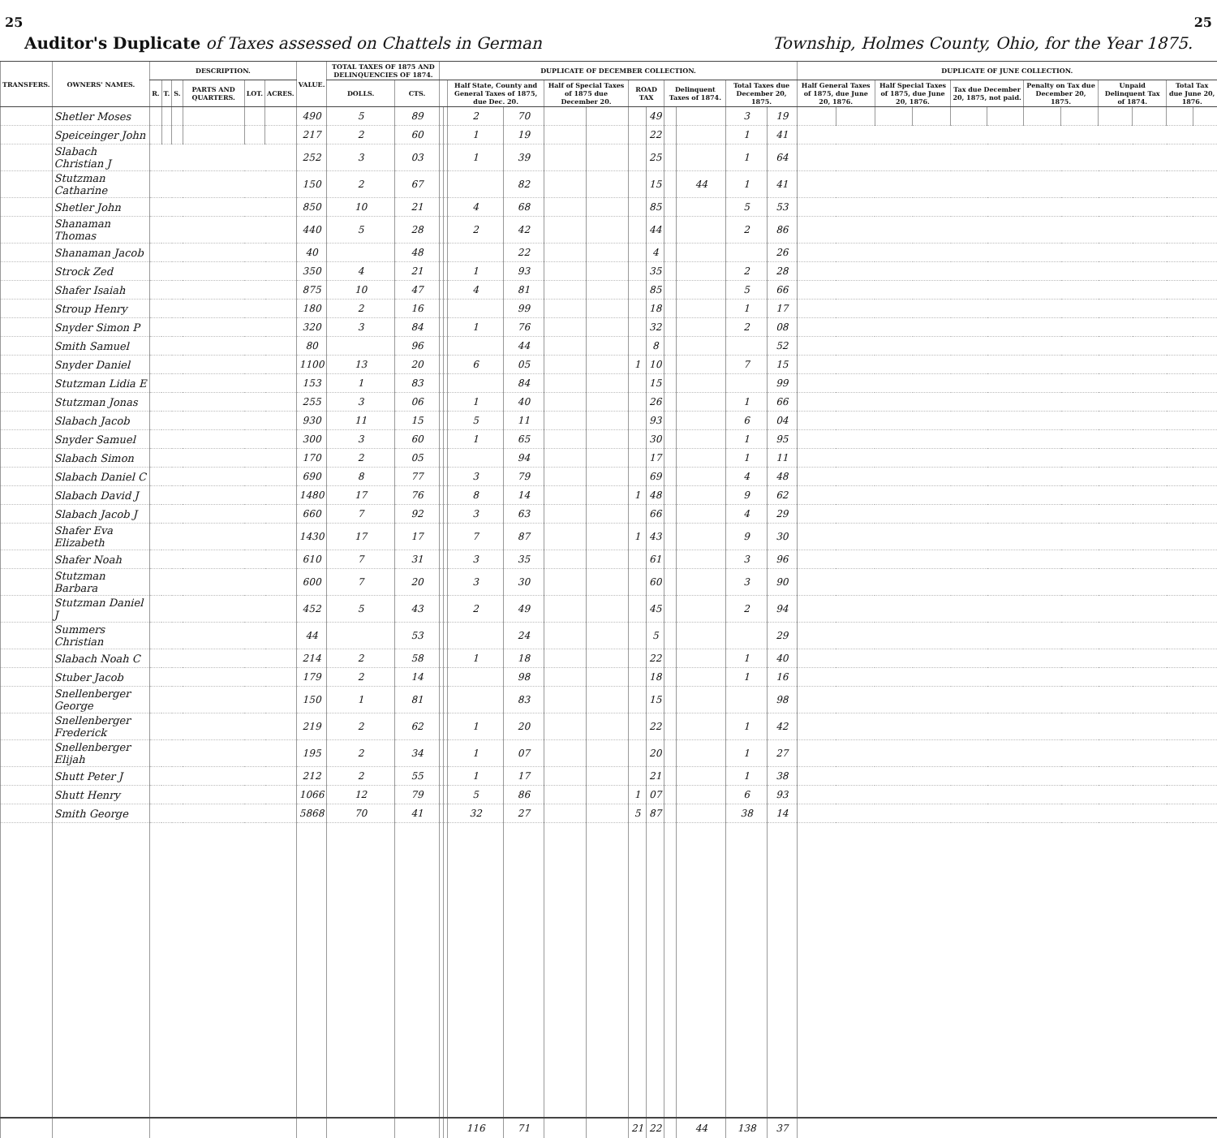25 25
Auditor's Duplicate of Taxes assessed on Chattels in German Township, Holmes County, Ohio, for the Year 1875.
| TRANSFERS. | OWNERS' NAMES. | DESCRIPTION. | | | | | | VALUE. | TOTAL TAXES OF 1875 AND DELINQUENCIES OF 1874. | | DUPLICATE OF DECEMBER COLLECTION. | | | | | | | | | | | | DUPLICATE OF JUNE COLLECTION. | | | | | | | | | | | |
| --- | --- | --- | --- | --- | --- | --- | --- | --- | --- | --- | --- | --- | --- | --- | --- | --- | --- | --- | --- | --- | --- | --- | --- | --- | --- | --- | --- | --- | --- | --- | --- | --- | --- | --- |
| | | R. | T. | S. | PARTS AND QUARTERS. | LOT. | ACRES. | | DOLLS. | CTS. | | | Half State, County and General Taxes of 1875, due Dec. 20. | | Half of Special Taxes of 1875 due December 20. | | ROAD TAX | | Delinquent Taxes of 1874. | | Total Taxes due December 20, 1875. | | Half General Taxes of 1875, due June 20, 1876. | | Half Special Taxes of 1875, due June 20, 1876. | | Tax due December 20, 1875, not paid. | | Penalty on Tax due December 20, 1875. | | Unpaid Delinquent Tax of 1874. | | Total Tax due June 20, 1876. | |
| | Shetler Moses | | | | | | | 490 | 5 | 89 | | | 2 | 70 | | | | 49 | | | 3 | 19 | | | | | | | | | | | | |
| | Speiceinger John | | | | | | | 217 | 2 | 60 | | | 1 | 19 | | | | 22 | | | 1 | 41 | | | | | | | | | | | | |
| | Slabach Christian J | | | | | | | 252 | 3 | 03 | | | 1 | 39 | | | | 25 | | | 1 | 64 | | | | | | | | | | | | |
| | Stutzman Catharine | | | | | | | 150 | 2 | 67 | | | | 82 | | | | 15 | | 44 | 1 | 41 | | | | | | | | | | | | |
| | Shetler John | | | | | | | 850 | 10 | 21 | | | 4 | 68 | | | | 85 | | | 5 | 53 | | | | | | | | | | | | |
| | Shanaman Thomas | | | | | | | 440 | 5 | 28 | | | 2 | 42 | | | | 44 | | | 2 | 86 | | | | | | | | | | | | |
| | Shanaman Jacob | | | | | | | 40 | | 48 | | | | 22 | | | | 4 | | | | 26 | | | | | | | | | | | | |
| | Strock Zed | | | | | | | 350 | 4 | 21 | | | 1 | 93 | | | | 35 | | | 2 | 28 | | | | | | | | | | | | |
| | Shafer Isaiah | | | | | | | 875 | 10 | 47 | | | 4 | 81 | | | | 85 | | | 5 | 66 | | | | | | | | | | | | |
| | Stroup Henry | | | | | | | 180 | 2 | 16 | | | | 99 | | | | 18 | | | 1 | 17 | | | | | | | | | | | | |
| | Snyder Simon P | | | | | | | 320 | 3 | 84 | | | 1 | 76 | | | | 32 | | | 2 | 08 | | | | | | | | | | | | |
| | Smith Samuel | | | | | | | 80 | | 96 | | | | 44 | | | | 8 | | | | 52 | | | | | | | | | | | | |
| | Snyder Daniel | | | | | | | 1100 | 13 | 20 | | | 6 | 05 | | | 1 | 10 | | | 7 | 15 | | | | | | | | | | | | |
| | Stutzman Lidia E | | | | | | | 153 | 1 | 83 | | | | 84 | | | | 15 | | | | 99 | | | | | | | | | | | | |
| | Stutzman Jonas | | | | | | | 255 | 3 | 06 | | | 1 | 40 | | | | 26 | | | 1 | 66 | | | | | | | | | | | | |
| | Slabach Jacob | | | | | | | 930 | 11 | 15 | | | 5 | 11 | | | | 93 | | | 6 | 04 | | | | | | | | | | | | |
| | Snyder Samuel | | | | | | | 300 | 3 | 60 | | | 1 | 65 | | | | 30 | | | 1 | 95 | | | | | | | | | | | | |
| | Slabach Simon | | | | | | | 170 | 2 | 05 | | | | 94 | | | | 17 | | | 1 | 11 | | | | | | | | | | | | |
| | Slabach Daniel C | | | | | | | 690 | 8 | 77 | | | 3 | 79 | | | | 69 | | | 4 | 48 | | | | | | | | | | | | |
| | Slabach David J | | | | | | | 1480 | 17 | 76 | | | 8 | 14 | | | 1 | 48 | | | 9 | 62 | | | | | | | | | | | | |
| | Slabach Jacob J | | | | | | | 660 | 7 | 92 | | | 3 | 63 | | | | 66 | | | 4 | 29 | | | | | | | | | | | | |
| | Shafer Eva Elizabeth | | | | | | | 1430 | 17 | 17 | | | 7 | 87 | | | 1 | 43 | | | 9 | 30 | | | | | | | | | | | | |
| | Shafer Noah | | | | | | | 610 | 7 | 31 | | | 3 | 35 | | | | 61 | | | 3 | 96 | | | | | | | | | | | | |
| | Stutzman Barbara | | | | | | | 600 | 7 | 20 | | | 3 | 30 | | | | 60 | | | 3 | 90 | | | | | | | | | | | | |
| | Stutzman Daniel J | | | | | | | 452 | 5 | 43 | | | 2 | 49 | | | | 45 | | | 2 | 94 | | | | | | | | | | | | |
| | Summers Christian | | | | | | | 44 | | 53 | | | | 24 | | | | 5 | | | | 29 | | | | | | | | | | | | |
| | Slabach Noah C | | | | | | | 214 | 2 | 58 | | | 1 | 18 | | | | 22 | | | 1 | 40 | | | | | | | | | | | | |
| | Stuber Jacob | | | | | | | 179 | 2 | 14 | | | | 98 | | | | 18 | | | 1 | 16 | | | | | | | | | | | | |
| | Snellenberger George | | | | | | | 150 | 1 | 81 | | | | 83 | | | | 15 | | | | 98 | | | | | | | | | | | | |
| | Snellenberger Frederick | | | | | | | 219 | 2 | 62 | | | 1 | 20 | | | | 22 | | | 1 | 42 | | | | | | | | | | | | |
| | Snellenberger Elijah | | | | | | | 195 | 2 | 34 | | | 1 | 07 | | | | 20 | | | 1 | 27 | | | | | | | | | | | | |
| | Shutt Peter J | | | | | | | 212 | 2 | 55 | | | 1 | 17 | | | | 21 | | | 1 | 38 | | | | | | | | | | | | |
| | Shutt Henry | | | | | | | 1066 | 12 | 79 | | | 5 | 86 | | | 1 | 07 | | | 6 | 93 | | | | | | | | | | | | |
| | Smith George | | | | | | | 5868 | 70 | 41 | | | 32 | 27 | | | 5 | 87 | | | 38 | 14 | | | | | | | | | | | | |
| | | | | | | | | | | | | | 116 | 71 | | | 21 | 22 | | 44 | 138 | 37 | | | | | | | | | | | | |